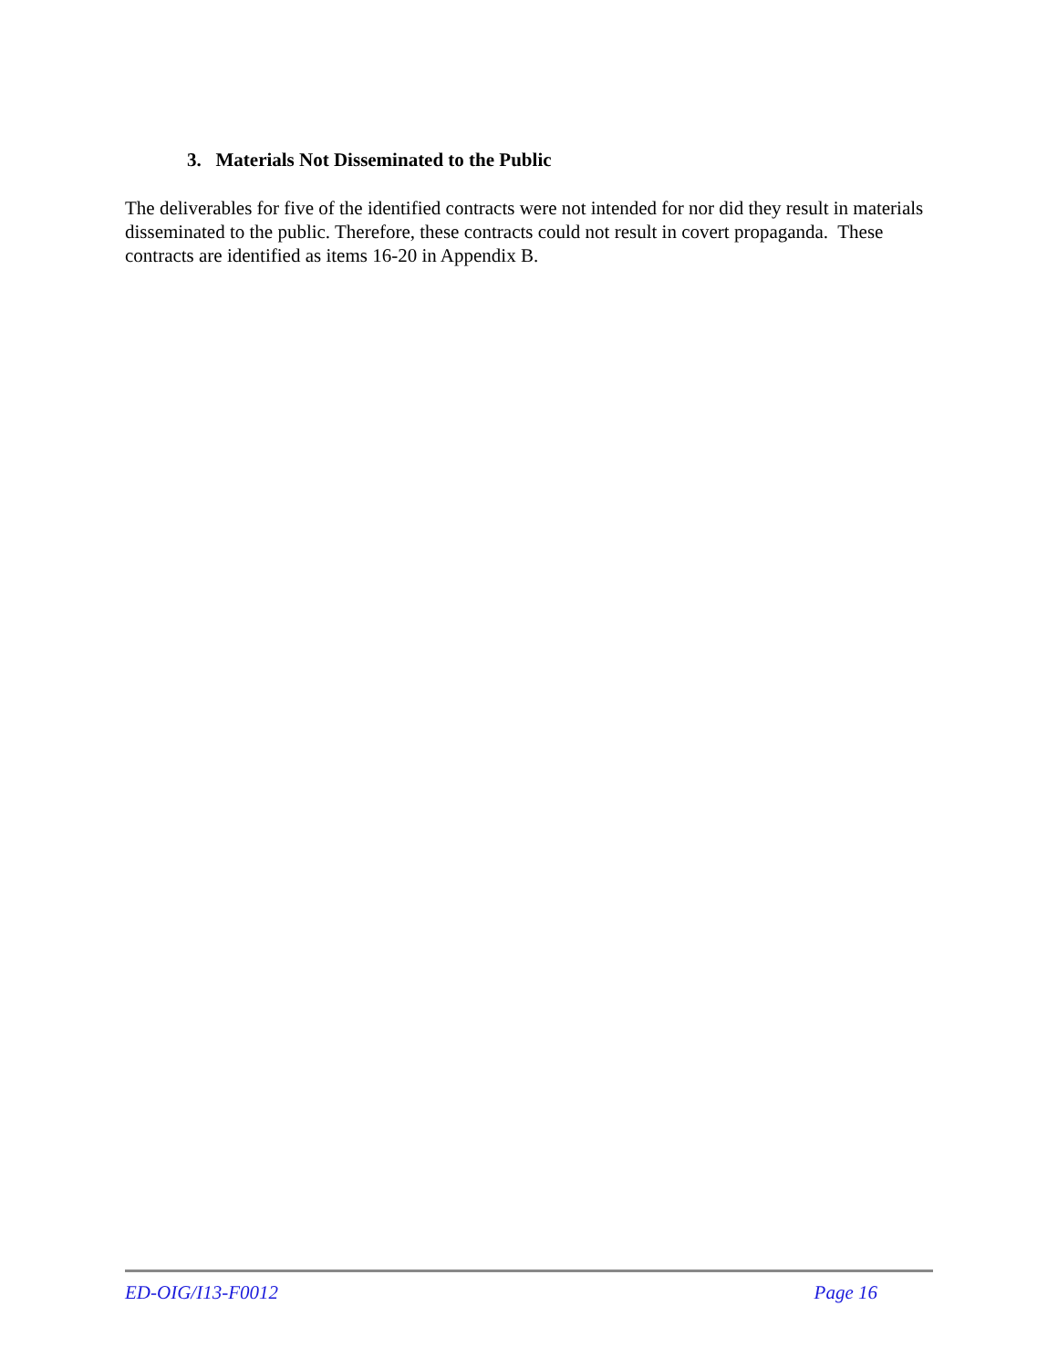3. Materials Not Disseminated to the Public
The deliverables for five of the identified contracts were not intended for nor did they result in materials disseminated to the public. Therefore, these contracts could not result in covert propaganda. These contracts are identified as items 16-20 in Appendix B.
ED-OIG/I13-F0012 Page 16